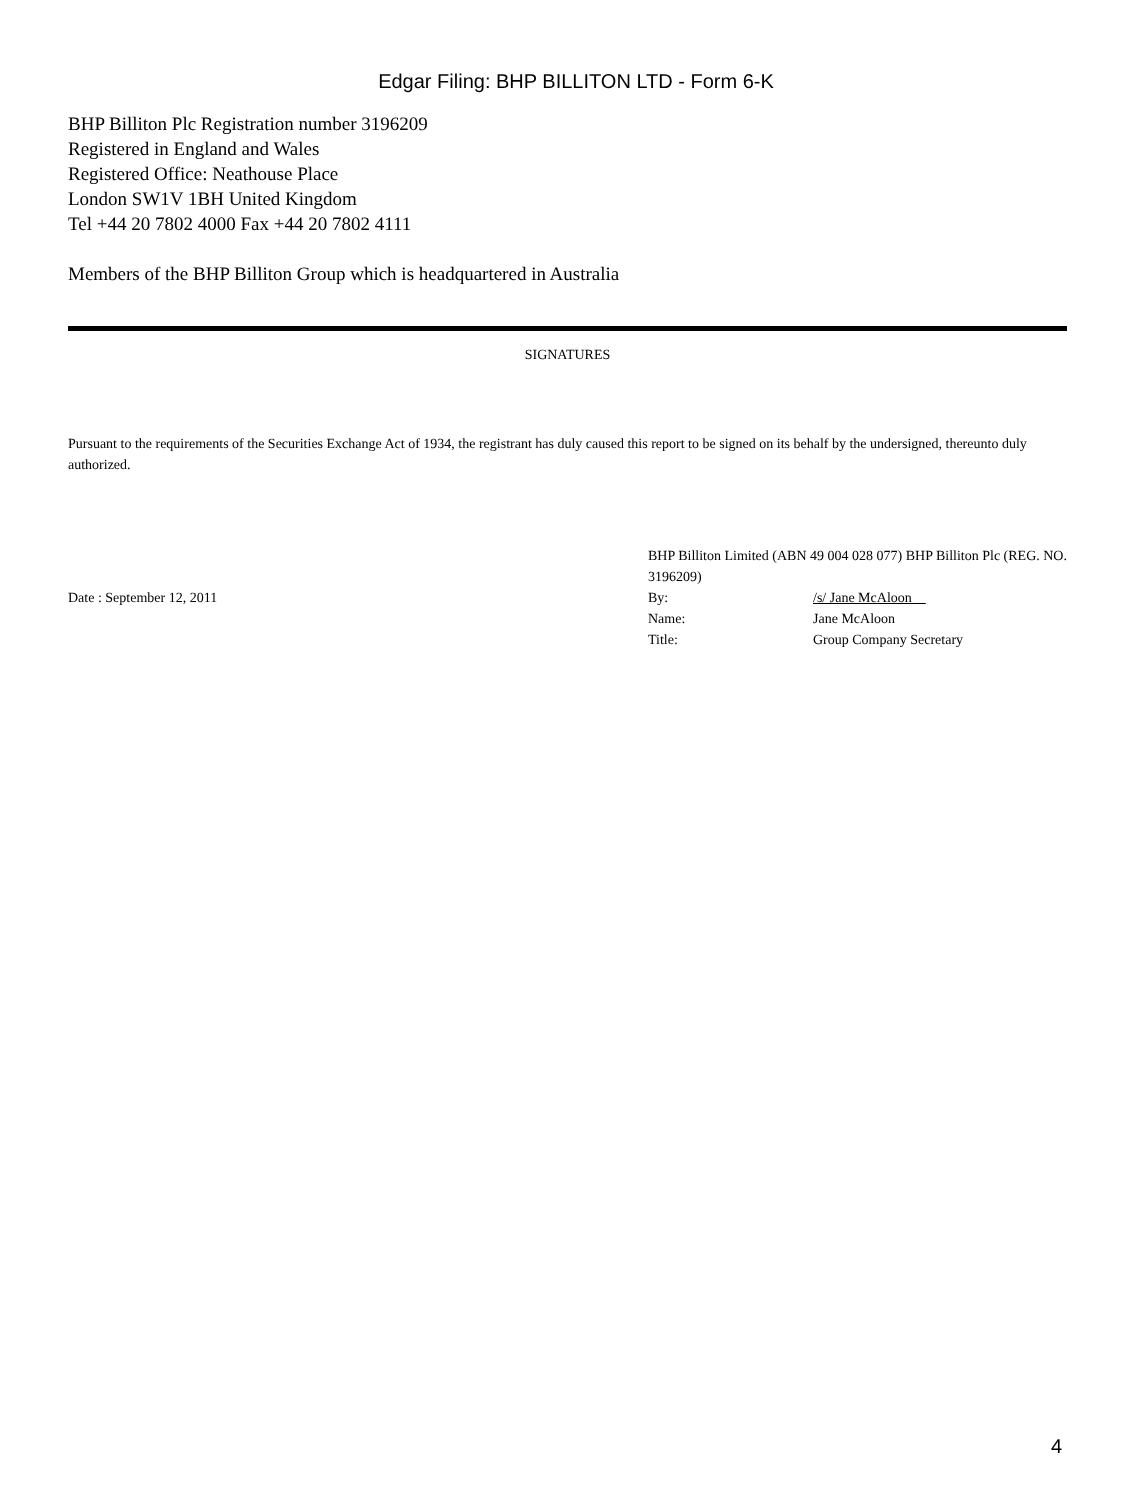Edgar Filing: BHP BILLITON LTD - Form 6-K
BHP Billiton Plc Registration number 3196209
Registered in England and Wales
Registered Office: Neathouse Place
London SW1V 1BH United Kingdom
Tel +44 20 7802 4000 Fax +44 20 7802 4111
Members of the BHP Billiton Group which is headquartered in Australia
SIGNATURES
Pursuant to the requirements of the Securities Exchange Act of 1934, the registrant has duly caused this report to be signed on its behalf by the undersigned, thereunto duly authorized.
Date : September 12, 2011
BHP Billiton Limited (ABN 49 004 028 077) BHP Billiton Plc (REG. NO. 3196209)
| By: | /s/ Jane McAloon |
| Name: | Jane McAloon |
| Title: | Group Company Secretary |
4